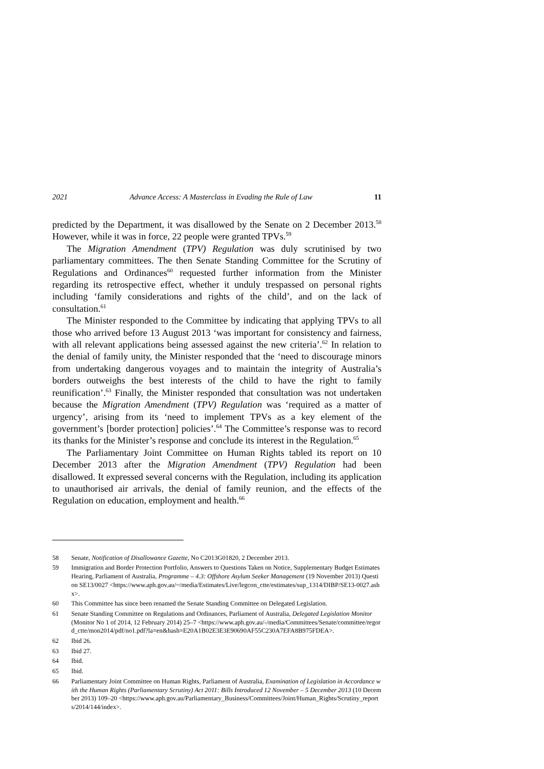2021 Advance Access: A Masterclass in Evading the Rule of Law 11
predicted by the Department, it was disallowed by the Senate on 2 December 2013.<sup>58</sup> However, while it was in force, 22 people were granted TPVs.<sup>59</sup>
The Migration Amendment (TPV) Regulation was duly scrutinised by two parliamentary committees. The then Senate Standing Committee for the Scrutiny of Regulations and Ordinances<sup>60</sup> requested further information from the Minister regarding its retrospective effect, whether it unduly trespassed on personal rights including ‘family considerations and rights of the child’, and on the lack of consultation.<sup>61</sup>
The Minister responded to the Committee by indicating that applying TPVs to all those who arrived before 13 August 2013 ‘was important for consistency and fairness, with all relevant applications being assessed against the new criteria’.<sup>62</sup> In relation to the denial of family unity, the Minister responded that the ‘need to discourage minors from undertaking dangerous voyages and to maintain the integrity of Australia’s borders outweighs the best interests of the child to have the right to family reunification’.<sup>63</sup> Finally, the Minister responded that consultation was not undertaken because the Migration Amendment (TPV) Regulation was ‘required as a matter of urgency’, arising from its ‘need to implement TPVs as a key element of the government’s [border protection] policies’.<sup>64</sup> The Committee’s response was to record its thanks for the Minister’s response and conclude its interest in the Regulation.<sup>65</sup>
The Parliamentary Joint Committee on Human Rights tabled its report on 10 December 2013 after the Migration Amendment (TPV) Regulation had been disallowed. It expressed several concerns with the Regulation, including its application to unauthorised air arrivals, the denial of family reunion, and the effects of the Regulation on education, employment and health.<sup>66</sup>
58 Senate, Notification of Disallowance Gazette, No C2013G01820, 2 December 2013.
59 Immigration and Border Protection Portfolio, Answers to Questions Taken on Notice, Supplementary Budget Estimates Hearing, Parliament of Australia, Programme – 4.3: Offshore Asylum Seeker Management (19 November 2013) Question SE13/0027 <https://www.aph.gov.au/~/media/Estimates/Live/legcon_ctte/estimates/sup_1314/DIBP/SE13-0027.ashx>.
60 This Committee has since been renamed the Senate Standing Committee on Delegated Legislation.
61 Senate Standing Committee on Regulations and Ordinances, Parliament of Australia, Delegated Legislation Monitor (Monitor No 1 of 2014, 12 February 2014) 25–7 <https://www.aph.gov.au/-/media/Committees/Senate/committee/regord_ctte/mon2014/pdf/no1.pdf?la=en&hash=E20A1B02E3E3E90690AF55C230A7EFA8B975FDEA>.
62 Ibid 26.
63 Ibid 27.
64 Ibid.
65 Ibid.
66 Parliamentary Joint Committee on Human Rights, Parliament of Australia, Examination of Legislation in Accordance with the Human Rights (Parliamentary Scrutiny) Act 2011: Bills Introduced 12 November – 5 December 2013 (10 December 2013) 109–20 <https://www.aph.gov.au/Parliamentary_Business/Committees/Joint/Human_Rights/Scrutiny_reports/2014/144/index>.